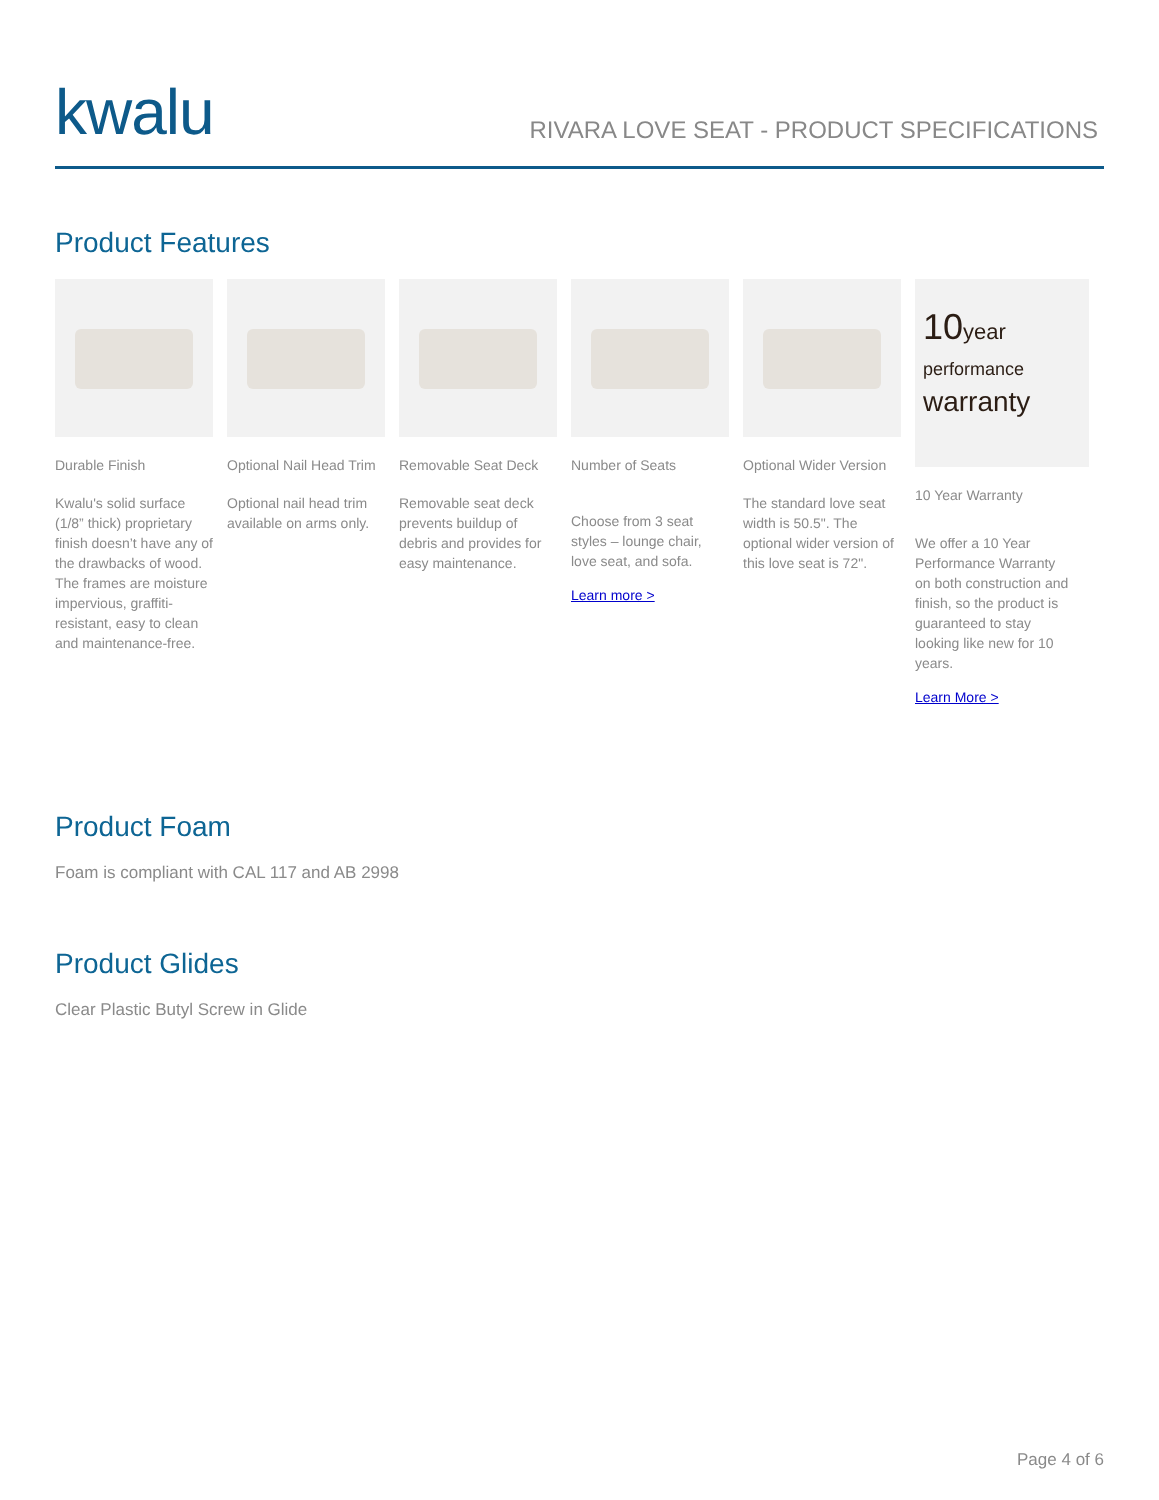kwalu
RIVARA LOVE SEAT - PRODUCT SPECIFICATIONS
Product Features
Durable Finish
Kwalu's solid surface (1/8” thick) proprietary finish doesn’t have any of the drawbacks of wood. The frames are moisture impervious, graffiti-resistant, easy to clean and maintenance-free.
Optional Nail Head Trim
Optional nail head trim available on arms only.
Removable Seat Deck
Removable seat deck prevents buildup of debris and provides for easy maintenance.
Number of Seats
Choose from 3 seat styles – lounge chair, love seat, and sofa.
Learn more >
Optional Wider Version
The standard love seat width is 50.5". The optional wider version of this love seat is 72".
10year
performance
warranty
10 Year Warranty
We offer a 10 Year Performance Warranty on both construction and finish, so the product is guaranteed to stay looking like new for 10 years.
Learn More >
Product Foam
Foam is compliant with CAL 117 and AB 2998
Product Glides
Clear Plastic Butyl Screw in Glide
Page 4 of 6